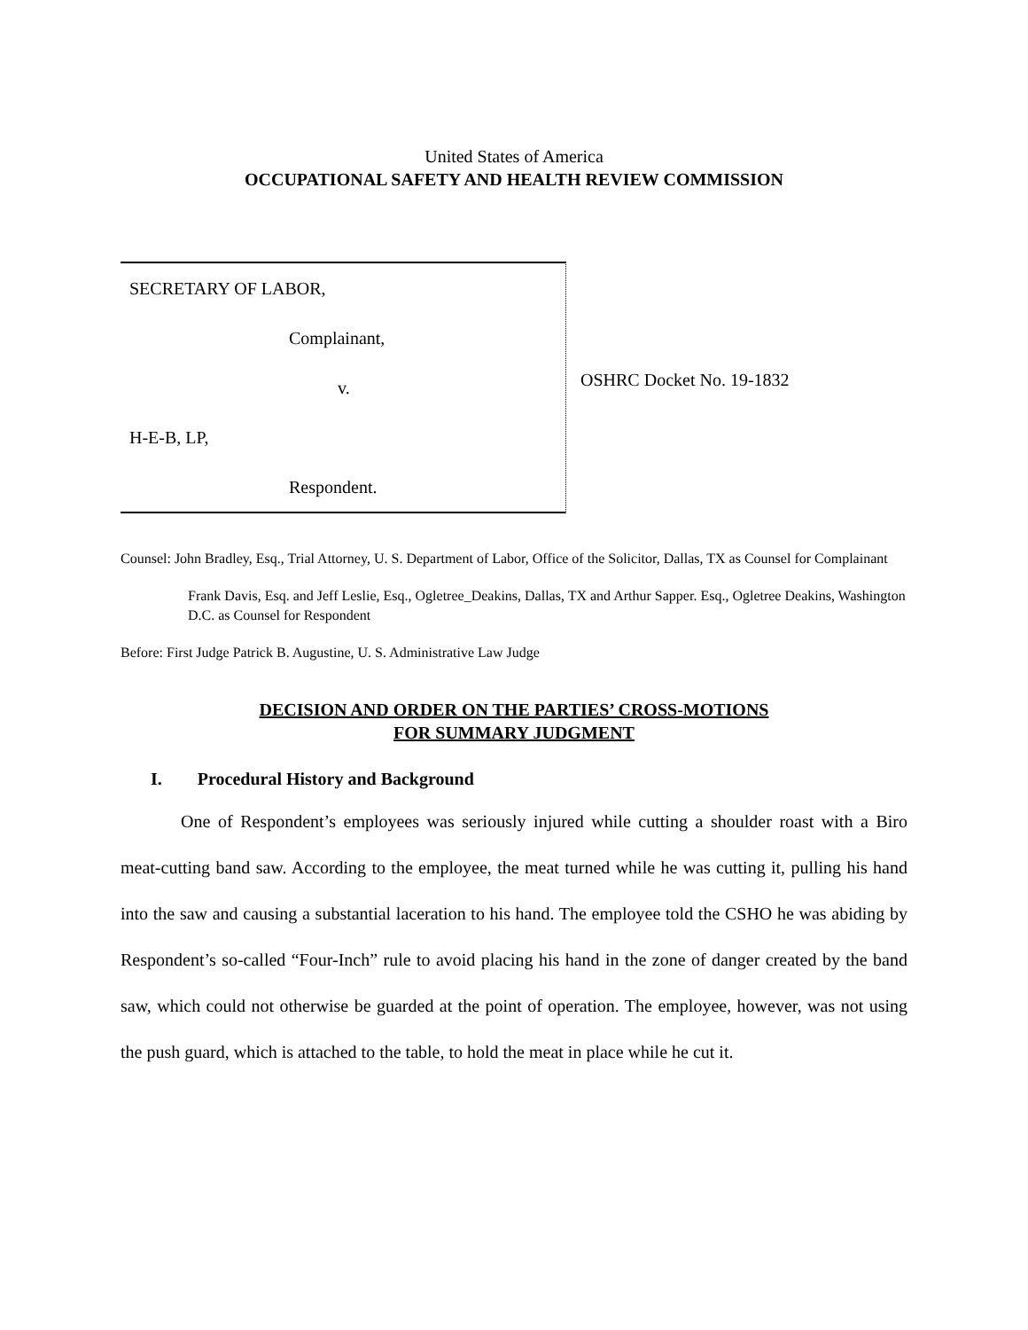United States of America
OCCUPATIONAL SAFETY AND HEALTH REVIEW COMMISSION
SECRETARY OF LABOR,
Complainant,
v.
H-E-B, LP,
Respondent.
OSHRC Docket No. 19-1832
Counsel: John Bradley, Esq., Trial Attorney, U. S. Department of Labor, Office of the Solicitor, Dallas, TX as Counsel for Complainant
Frank Davis, Esq. and Jeff Leslie, Esq., Ogletree_Deakins, Dallas, TX and Arthur Sapper. Esq., Ogletree Deakins, Washington D.C. as Counsel for Respondent
Before: First Judge Patrick B. Augustine, U. S. Administrative Law Judge
DECISION AND ORDER ON THE PARTIES’ CROSS-MOTIONS
FOR SUMMARY JUDGMENT
I. Procedural History and Background
One of Respondent’s employees was seriously injured while cutting a shoulder roast with a Biro meat-cutting band saw. According to the employee, the meat turned while he was cutting it, pulling his hand into the saw and causing a substantial laceration to his hand. The employee told the CSHO he was abiding by Respondent’s so-called “Four-Inch” rule to avoid placing his hand in the zone of danger created by the band saw, which could not otherwise be guarded at the point of operation. The employee, however, was not using the push guard, which is attached to the table, to hold the meat in place while he cut it.